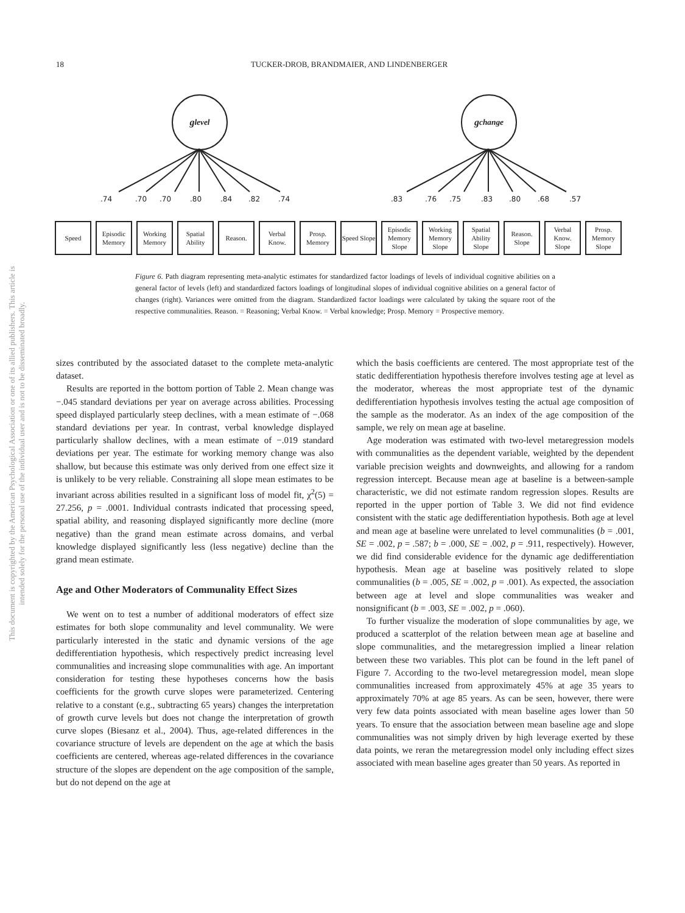This document is copyrighted by the American Psychological Association or one of its allied publishers. This article is intended solely for the personal use of the individual user and is not to be disseminated broadly.
18
TUCKER-DROB, BRANDMAIER, AND LINDENBERGER
g<sub>level</sub> g<sub>change</sub>
.74.70.70.80.84.82.74 .83.76.75.83.80.68.57
Speed Episodic Memory
Working Memory
Spatial Ability
Reason. Verbal Know.
Prosp. Memory
Speed Slope
Episodic Memory Slope
Working Memory Slope
Spatial Ability Slope
Reason. Slope
Verbal Know. Slope
Prosp. Memory Slope
Figure 6. Path diagram representing meta-analytic estimates for standardized factor loadings of levels of individual cognitive abilities on a general factor of levels (left) and standardized factors loadings of longitudinal slopes of individual cognitive abilities on a general factor of changes (right). Variances were omitted from the diagram. Standardized factor loadings were calculated by taking the square root of the respective communalities. Reason. = Reasoning; Verbal Know. = Verbal knowledge; Prosp. Memory = Prospective memory.
sizes contributed by the associated dataset to the complete meta-analytic dataset.
Results are reported in the bottom portion of Table 2. Mean change was −.045 standard deviations per year on average across abilities. Processing speed displayed particularly steep declines, with a mean estimate of −.068 standard deviations per year. In contrast, verbal knowledge displayed particularly shallow declines, with a mean estimate of −.019 standard deviations per year. The estimate for working memory change was also shallow, but because this estimate was only derived from one effect size it is unlikely to be very reliable. Constraining all slope mean estimates to be invariant across abilities resulted in a significant loss of model fit, χ<sup>2</sup>(5) = 27.256, p = .0001. Individual contrasts indicated that processing speed, spatial ability, and reasoning displayed significantly more decline (more negative) than the grand mean estimate across domains, and verbal knowledge displayed significantly less (less negative) decline than the grand mean estimate.
Age and Other Moderators of Communality Effect Sizes
We went on to test a number of additional moderators of effect size estimates for both slope communality and level communality. We were particularly interested in the static and dynamic versions of the age dedifferentiation hypothesis, which respectively predict increasing level communalities and increasing slope communalities with age. An important consideration for testing these hypotheses concerns how the basis coefficients for the growth curve slopes were parameterized. Centering relative to a constant (e.g., subtracting 65 years) changes the interpretation of growth curve levels but does not change the interpretation of growth curve slopes (Biesanz et al., 2004). Thus, age-related differences in the covariance structure of levels are dependent on the age at which the basis coefficients are centered, whereas age-related differences in the covariance structure of the slopes are dependent on the age composition of the sample, but do not depend on the age at
which the basis coefficients are centered. The most appropriate test of the static dedifferentiation hypothesis therefore involves testing age at level as the moderator, whereas the most appropriate test of the dynamic dedifferentiation hypothesis involves testing the actual age composition of the sample as the moderator. As an index of the age composition of the sample, we rely on mean age at baseline.
Age moderation was estimated with two-level metaregression models with communalities as the dependent variable, weighted by the dependent variable precision weights and downweights, and allowing for a random regression intercept. Because mean age at baseline is a between-sample characteristic, we did not estimate random regression slopes. Results are reported in the upper portion of Table 3. We did not find evidence consistent with the static age dedifferentiation hypothesis. Both age at level and mean age at baseline were unrelated to level communalities (b = .001, SE = .002, p = .587; b = .000, SE = .002, p = .911, respectively). However, we did find considerable evidence for the dynamic age dedifferentiation hypothesis. Mean age at baseline was positively related to slope communalities (b = .005, SE = .002, p = .001). As expected, the association between age at level and slope communalities was weaker and nonsignificant (b = .003, SE = .002, p = .060).
To further visualize the moderation of slope communalities by age, we produced a scatterplot of the relation between mean age at baseline and slope communalities, and the metaregression implied a linear relation between these two variables. This plot can be found in the left panel of Figure 7. According to the two-level metaregression model, mean slope communalities increased from approximately 45% at age 35 years to approximately 70% at age 85 years. As can be seen, however, there were very few data points associated with mean baseline ages lower than 50 years. To ensure that the association between mean baseline age and slope communalities was not simply driven by high leverage exerted by these data points, we reran the metaregression model only including effect sizes associated with mean baseline ages greater than 50 years. As reported in